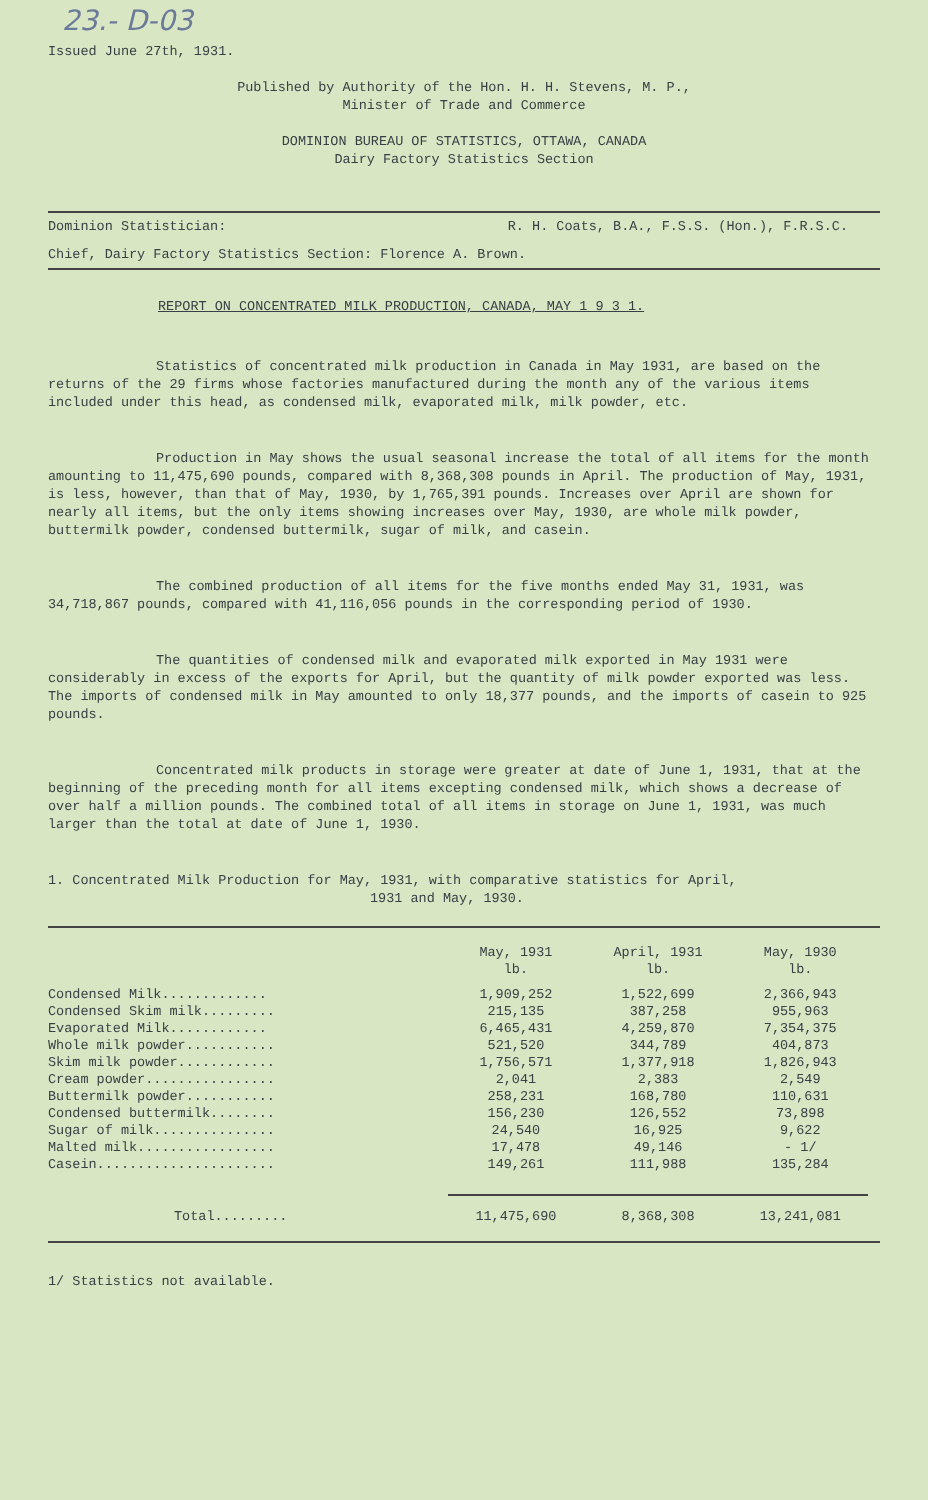23.- D-03
Issued June 27th, 1931.
Published by Authority of the Hon. H. H. Stevens, M. P.,
Minister of Trade and Commerce
DOMINION BUREAU OF STATISTICS, OTTAWA, CANADA
Dairy Factory Statistics Section
Dominion Statistician: R. H. Coats, B.A., F.S.S. (Hon.), F.R.S.C.
Chief, Dairy Factory Statistics Section: Florence A. Brown.
REPORT ON CONCENTRATED MILK PRODUCTION, CANADA, MAY 1 9 3 1.
Statistics of concentrated milk production in Canada in May 1931, are based on the returns of the 29 firms whose factories manufactured during the month any of the various items included under this head, as condensed milk, evaporated milk, milk powder, etc.
Production in May shows the usual seasonal increase the total of all items for the month amounting to 11,475,690 pounds, compared with 8,368,308 pounds in April. The production of May, 1931, is less, however, than that of May, 1930, by 1,765,391 pounds. Increases over April are shown for nearly all items, but the only items showing increases over May, 1930, are whole milk powder, buttermilk powder, condensed buttermilk, sugar of milk, and casein.
The combined production of all items for the five months ended May 31, 1931, was 34,718,867 pounds, compared with 41,116,056 pounds in the corresponding period of 1930.
The quantities of condensed milk and evaporated milk exported in May 1931 were considerably in excess of the exports for April, but the quantity of milk powder exported was less. The imports of condensed milk in May amounted to only 18,377 pounds, and the imports of casein to 925 pounds.
Concentrated milk products in storage were greater at date of June 1, 1931, that at the beginning of the preceding month for all items excepting condensed milk, which shows a decrease of over half a million pounds. The combined total of all items in storage on June 1, 1931, was much larger than the total at date of June 1, 1930.
1. Concentrated Milk Production for May, 1931, with comparative statistics for April,
1931 and May, 1930.
| | May, 1931 lb. | April, 1931 lb. | May, 1930 lb. |
| --- | --- | --- | --- |
| Condensed Milk............. | 1,909,252 | 1,522,699 | 2,366,943 |
| Condensed Skim milk......... | 215,135 | 387,258 | 955,963 |
| Evaporated Milk............ | 6,465,431 | 4,259,870 | 7,354,375 |
| Whole milk powder........... | 521,520 | 344,789 | 404,873 |
| Skim milk powder............ | 1,756,571 | 1,377,918 | 1,826,943 |
| Cream powder................ | 2,041 | 2,383 | 2,549 |
| Buttermilk powder........... | 258,231 | 168,780 | 110,631 |
| Condensed buttermilk........ | 156,230 | 126,552 | 73,898 |
| Sugar of milk............... | 24,540 | 16,925 | 9,622 |
| Malted milk................. | 17,478 | 49,146 | - 1/ |
| Casein...................... | 149,261 | 111,988 | 135,284 |
| Total......... | 11,475,690 | 8,368,308 | 13,241,081 |
1/ Statistics not available.